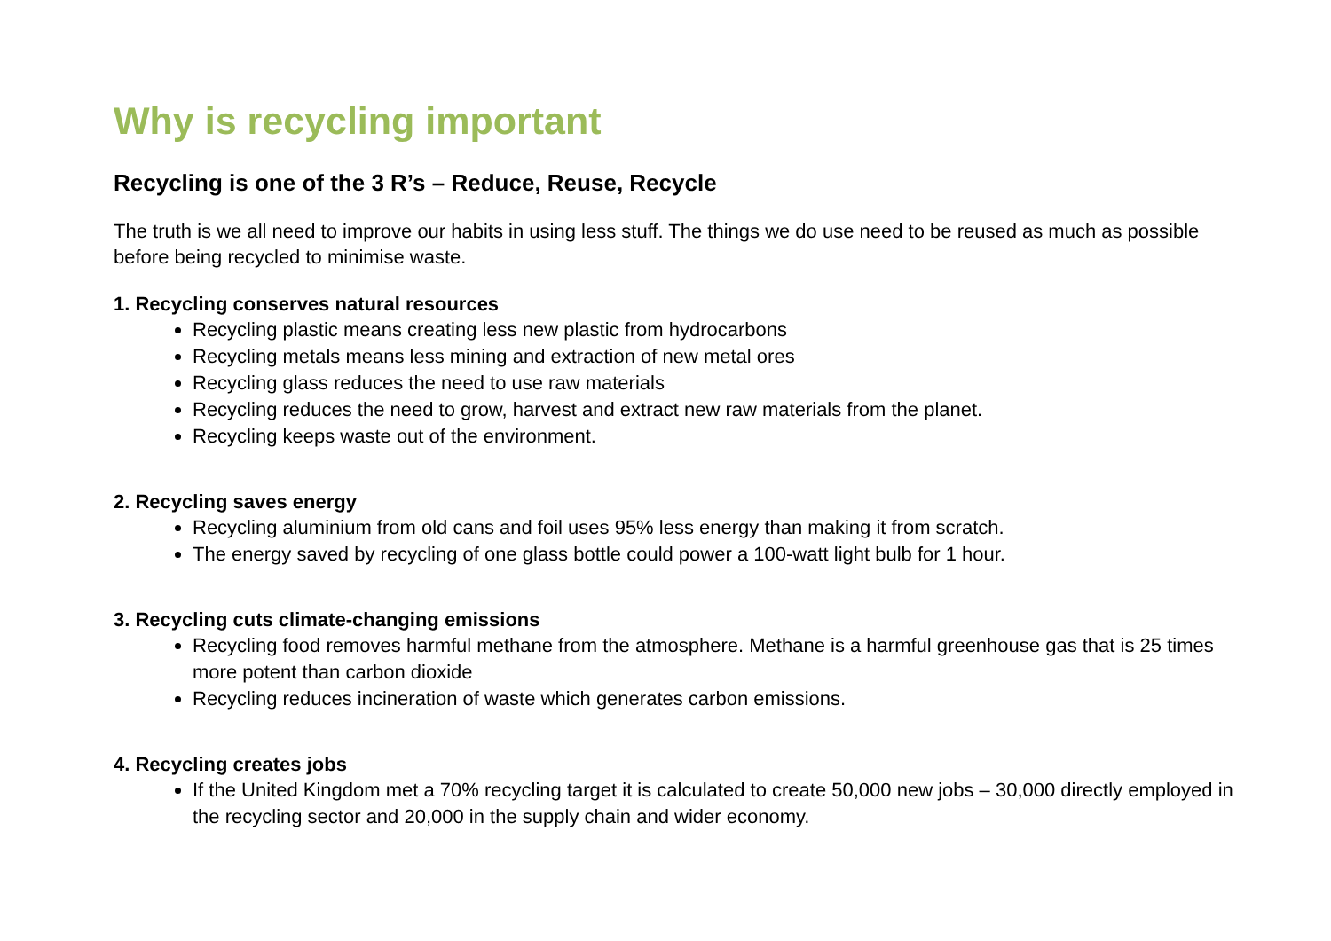Why is recycling important
Recycling is one of the 3 R’s – Reduce, Reuse, Recycle
The truth is we all need to improve our habits in using less stuff. The things we do use need to be reused as much as possible before being recycled to minimise waste.
1. Recycling conserves natural resources
Recycling plastic means creating less new plastic from hydrocarbons
Recycling metals means less mining and extraction of new metal ores
Recycling glass reduces the need to use raw materials
Recycling reduces the need to grow, harvest and extract new raw materials from the planet.
Recycling keeps waste out of the environment.
2. Recycling saves energy
Recycling aluminium from old cans and foil uses 95% less energy than making it from scratch.
The energy saved by recycling of one glass bottle could power a 100-watt light bulb for 1 hour.
3. Recycling cuts climate-changing emissions
Recycling food removes harmful methane from the atmosphere. Methane is a harmful greenhouse gas that is 25 times more potent than carbon dioxide
Recycling reduces incineration of waste which generates carbon emissions.
4. Recycling creates jobs
If the United Kingdom met a 70% recycling target it is calculated to create 50,000 new jobs – 30,000 directly employed in the recycling sector and 20,000 in the supply chain and wider economy.